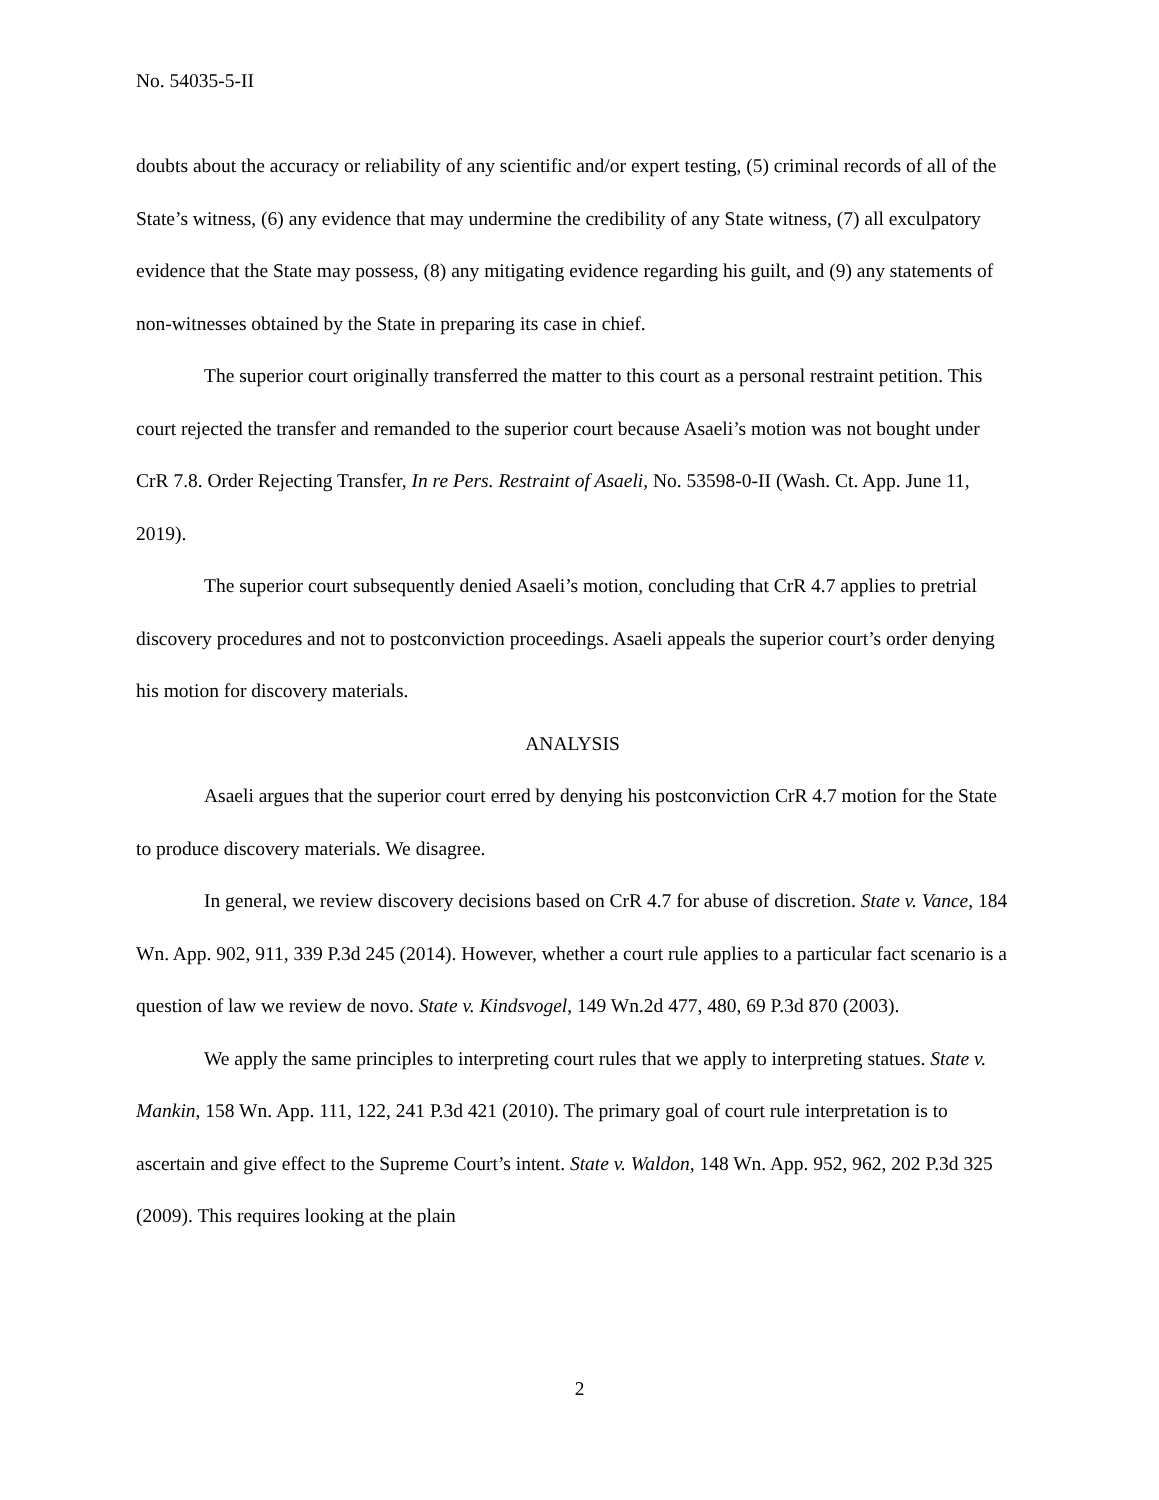No. 54035-5-II
doubts about the accuracy or reliability of any scientific and/or expert testing, (5) criminal records of all of the State’s witness, (6) any evidence that may undermine the credibility of any State witness, (7) all exculpatory evidence that the State may possess, (8) any mitigating evidence regarding his guilt, and (9) any statements of non-witnesses obtained by the State in preparing its case in chief.
The superior court originally transferred the matter to this court as a personal restraint petition. This court rejected the transfer and remanded to the superior court because Asaeli’s motion was not bought under CrR 7.8. Order Rejecting Transfer, In re Pers. Restraint of Asaeli, No. 53598-0-II (Wash. Ct. App. June 11, 2019).
The superior court subsequently denied Asaeli’s motion, concluding that CrR 4.7 applies to pretrial discovery procedures and not to postconviction proceedings. Asaeli appeals the superior court’s order denying his motion for discovery materials.
ANALYSIS
Asaeli argues that the superior court erred by denying his postconviction CrR 4.7 motion for the State to produce discovery materials. We disagree.
In general, we review discovery decisions based on CrR 4.7 for abuse of discretion. State v. Vance, 184 Wn. App. 902, 911, 339 P.3d 245 (2014). However, whether a court rule applies to a particular fact scenario is a question of law we review de novo. State v. Kindsvogel, 149 Wn.2d 477, 480, 69 P.3d 870 (2003).
We apply the same principles to interpreting court rules that we apply to interpreting statues. State v. Mankin, 158 Wn. App. 111, 122, 241 P.3d 421 (2010). The primary goal of court rule interpretation is to ascertain and give effect to the Supreme Court’s intent. State v. Waldon, 148 Wn. App. 952, 962, 202 P.3d 325 (2009). This requires looking at the plain
2